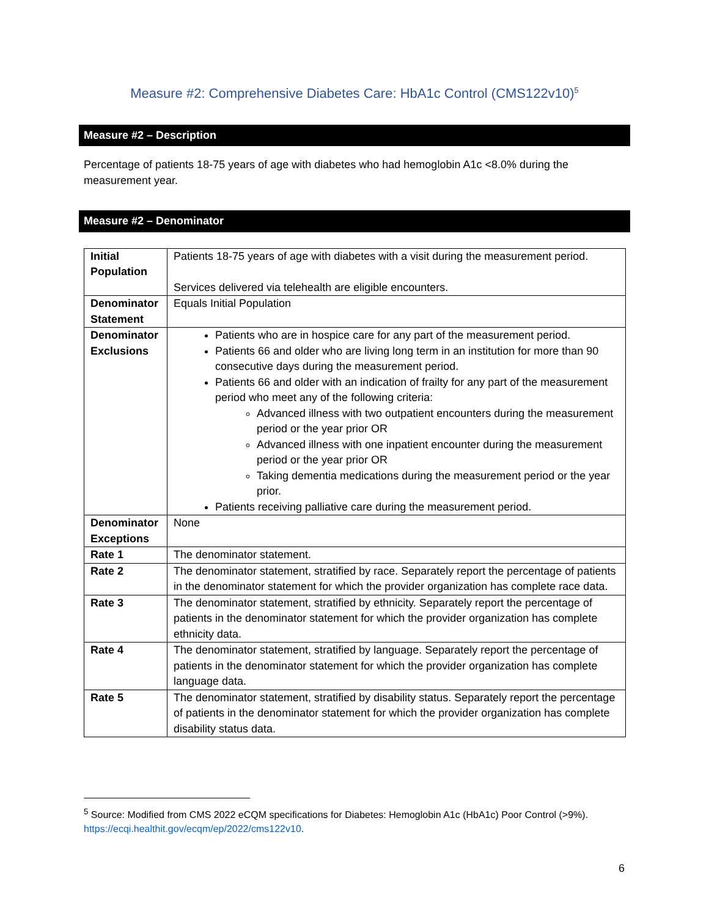Measure #2: Comprehensive Diabetes Care: HbA1c Control (CMS122v10)<sup>5</sup>
Measure #2 – Description
Percentage of patients 18-75 years of age with diabetes who had hemoglobin A1c <8.0% during the measurement year.
Measure #2 – Denominator
| Initial Population | Patients 18-75 years of age with diabetes with a visit during the measurement period. Services delivered via telehealth are eligible encounters. |
| Denominator Statement | Equals Initial Population |
| Denominator Exclusions | Patients who are in hospice care for any part of the measurement period. Patients 66 and older who are living long term in an institution for more than 90 consecutive days during the measurement period. Patients 66 and older with an indication of frailty for any part of the measurement period who meet any of the following criteria: Advanced illness with two outpatient encounters during the measurement period or the year prior OR Advanced illness with one inpatient encounter during the measurement period or the year prior OR Taking dementia medications during the measurement period or the year prior. Patients receiving palliative care during the measurement period. |
| Denominator Exceptions | None |
| Rate 1 | The denominator statement. |
| Rate 2 | The denominator statement, stratified by race. Separately report the percentage of patients in the denominator statement for which the provider organization has complete race data. |
| Rate 3 | The denominator statement, stratified by ethnicity. Separately report the percentage of patients in the denominator statement for which the provider organization has complete ethnicity data. |
| Rate 4 | The denominator statement, stratified by language. Separately report the percentage of patients in the denominator statement for which the provider organization has complete language data. |
| Rate 5 | The denominator statement, stratified by disability status. Separately report the percentage of patients in the denominator statement for which the provider organization has complete disability status data. |
<sup>5</sup> Source: Modified from CMS 2022 eCQM specifications for Diabetes: Hemoglobin A1c (HbA1c) Poor Control (>9%). https://ecqi.healthit.gov/ecqm/ep/2022/cms122v10.
6